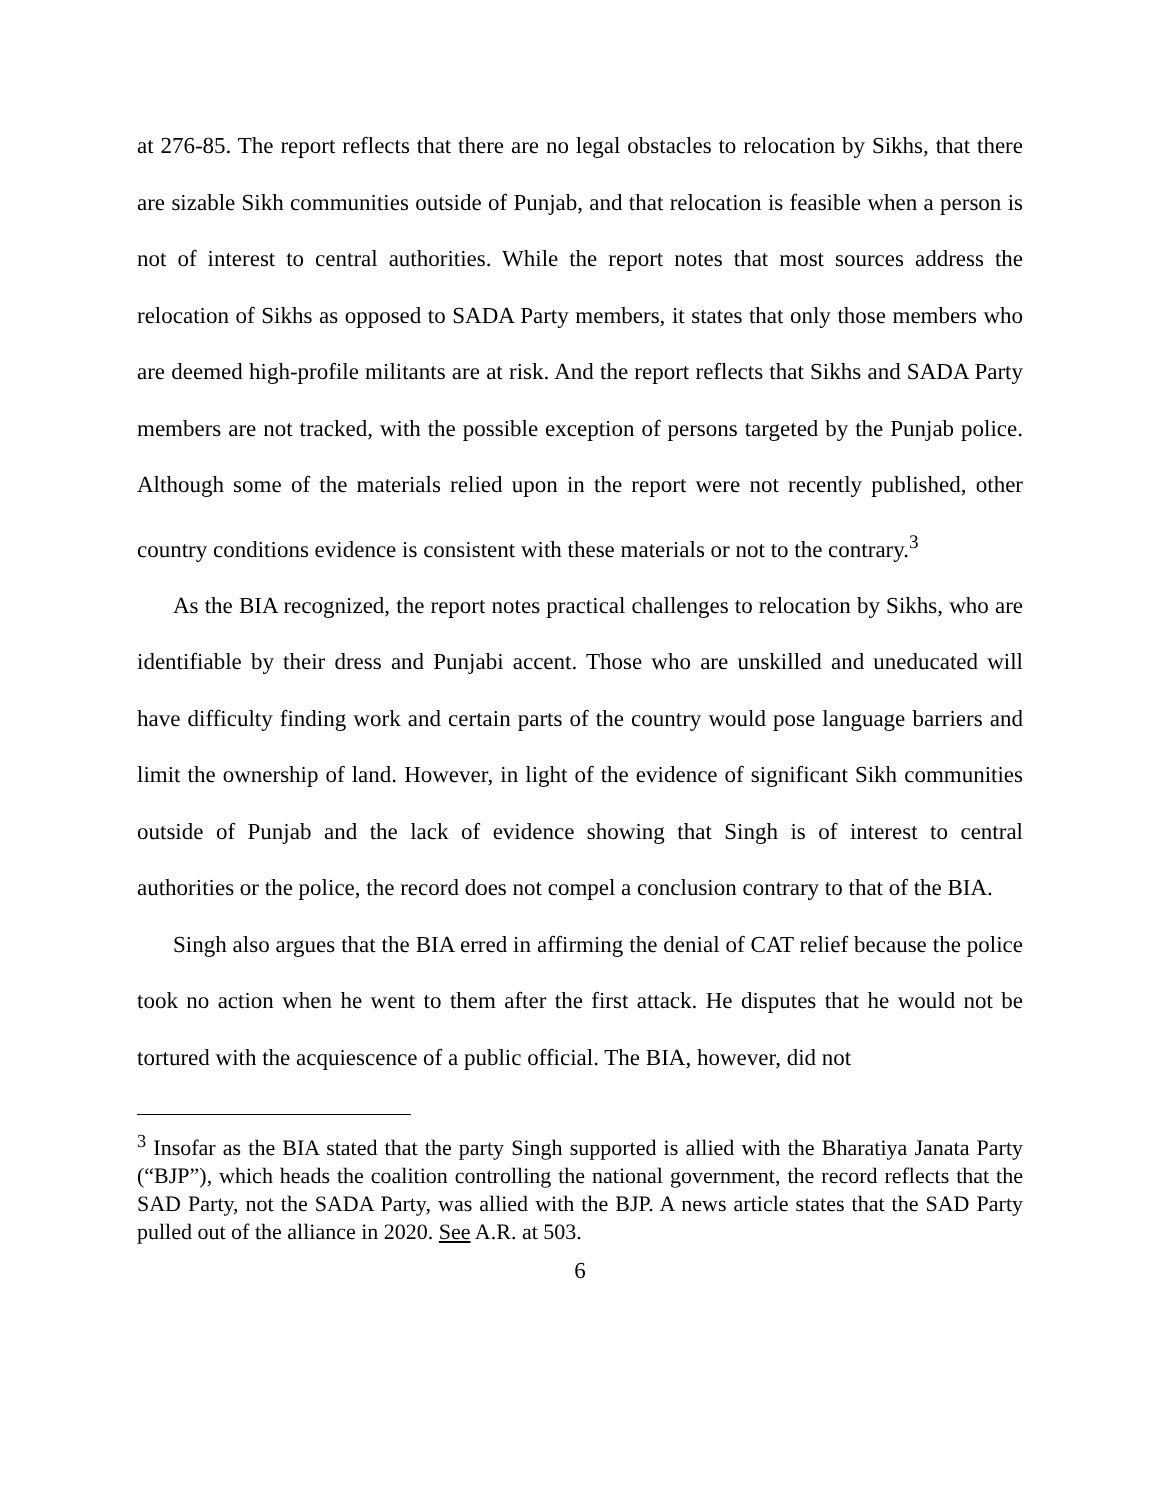at 276-85. The report reflects that there are no legal obstacles to relocation by Sikhs, that there are sizable Sikh communities outside of Punjab, and that relocation is feasible when a person is not of interest to central authorities. While the report notes that most sources address the relocation of Sikhs as opposed to SADA Party members, it states that only those members who are deemed high-profile militants are at risk. And the report reflects that Sikhs and SADA Party members are not tracked, with the possible exception of persons targeted by the Punjab police. Although some of the materials relied upon in the report were not recently published, other country conditions evidence is consistent with these materials or not to the contrary.<sup>3</sup>
As the BIA recognized, the report notes practical challenges to relocation by Sikhs, who are identifiable by their dress and Punjabi accent. Those who are unskilled and uneducated will have difficulty finding work and certain parts of the country would pose language barriers and limit the ownership of land. However, in light of the evidence of significant Sikh communities outside of Punjab and the lack of evidence showing that Singh is of interest to central authorities or the police, the record does not compel a conclusion contrary to that of the BIA.
Singh also argues that the BIA erred in affirming the denial of CAT relief because the police took no action when he went to them after the first attack. He disputes that he would not be tortured with the acquiescence of a public official. The BIA, however, did not
<sup>3</sup> Insofar as the BIA stated that the party Singh supported is allied with the Bharatiya Janata Party (“BJP”), which heads the coalition controlling the national government, the record reflects that the SAD Party, not the SADA Party, was allied with the BJP. A news article states that the SAD Party pulled out of the alliance in 2020. See A.R. at 503.
6